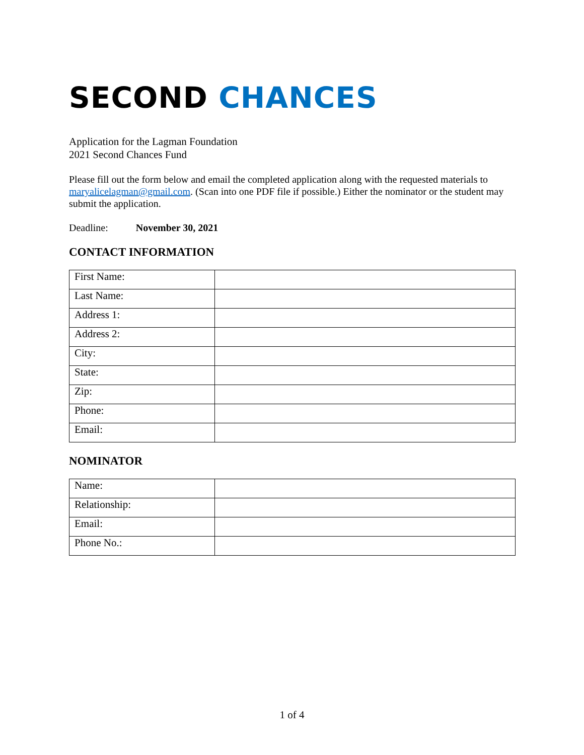SECOND CHANCES
Application for the Lagman Foundation
2021 Second Chances Fund
Please fill out the form below and email the completed application along with the requested materials to maryalicelagman@gmail.com. (Scan into one PDF file if possible.) Either the nominator or the student may submit the application.
Deadline: November 30, 2021
CONTACT INFORMATION
| First Name: | |
| Last Name: | |
| Address 1: | |
| Address 2: | |
| City: | |
| State: | |
| Zip: | |
| Phone: | |
| Email: | |
NOMINATOR
| Name: | |
| Relationship: | |
| Email: | |
| Phone No.: | |
1 of 4